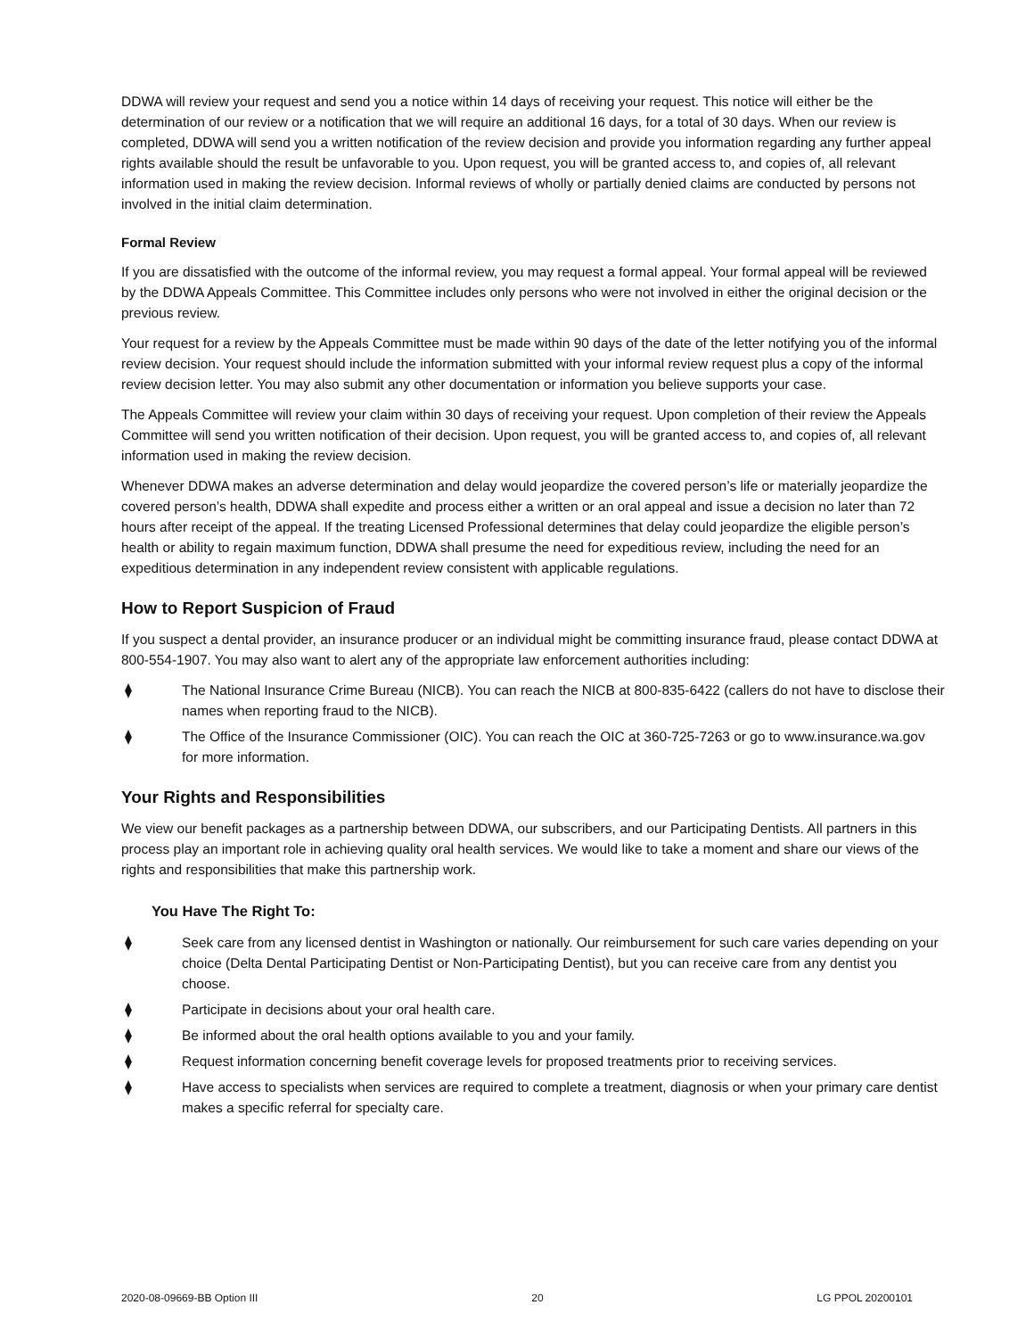DDWA will review your request and send you a notice within 14 days of receiving your request. This notice will either be the determination of our review or a notification that we will require an additional 16 days, for a total of 30 days. When our review is completed, DDWA will send you a written notification of the review decision and provide you information regarding any further appeal rights available should the result be unfavorable to you. Upon request, you will be granted access to, and copies of, all relevant information used in making the review decision. Informal reviews of wholly or partially denied claims are conducted by persons not involved in the initial claim determination.
Formal Review
If you are dissatisfied with the outcome of the informal review, you may request a formal appeal. Your formal appeal will be reviewed by the DDWA Appeals Committee. This Committee includes only persons who were not involved in either the original decision or the previous review.
Your request for a review by the Appeals Committee must be made within 90 days of the date of the letter notifying you of the informal review decision. Your request should include the information submitted with your informal review request plus a copy of the informal review decision letter. You may also submit any other documentation or information you believe supports your case.
The Appeals Committee will review your claim within 30 days of receiving your request. Upon completion of their review the Appeals Committee will send you written notification of their decision. Upon request, you will be granted access to, and copies of, all relevant information used in making the review decision.
Whenever DDWA makes an adverse determination and delay would jeopardize the covered person’s life or materially jeopardize the covered person’s health, DDWA shall expedite and process either a written or an oral appeal and issue a decision no later than 72 hours after receipt of the appeal. If the treating Licensed Professional determines that delay could jeopardize the eligible person’s health or ability to regain maximum function, DDWA shall presume the need for expeditious review, including the need for an expeditious determination in any independent review consistent with applicable regulations.
How to Report Suspicion of Fraud
If you suspect a dental provider, an insurance producer or an individual might be committing insurance fraud, please contact DDWA at 800-554-1907. You may also want to alert any of the appropriate law enforcement authorities including:
⧫ The National Insurance Crime Bureau (NICB). You can reach the NICB at 800-835-6422 (callers do not have to disclose their names when reporting fraud to the NICB).
⧫ The Office of the Insurance Commissioner (OIC). You can reach the OIC at 360-725-7263 or go to www.insurance.wa.gov for more information.
Your Rights and Responsibilities
We view our benefit packages as a partnership between DDWA, our subscribers, and our Participating Dentists. All partners in this process play an important role in achieving quality oral health services. We would like to take a moment and share our views of the rights and responsibilities that make this partnership work.
You Have The Right To:
⧫ Seek care from any licensed dentist in Washington or nationally. Our reimbursement for such care varies depending on your choice (Delta Dental Participating Dentist or Non-Participating Dentist), but you can receive care from any dentist you choose.
⧫ Participate in decisions about your oral health care.
⧫ Be informed about the oral health options available to you and your family.
⧫ Request information concerning benefit coverage levels for proposed treatments prior to receiving services.
⧫ Have access to specialists when services are required to complete a treatment, diagnosis or when your primary care dentist makes a specific referral for specialty care.
2020-08-09669-BB Option III 20 LG PPOL 20200101